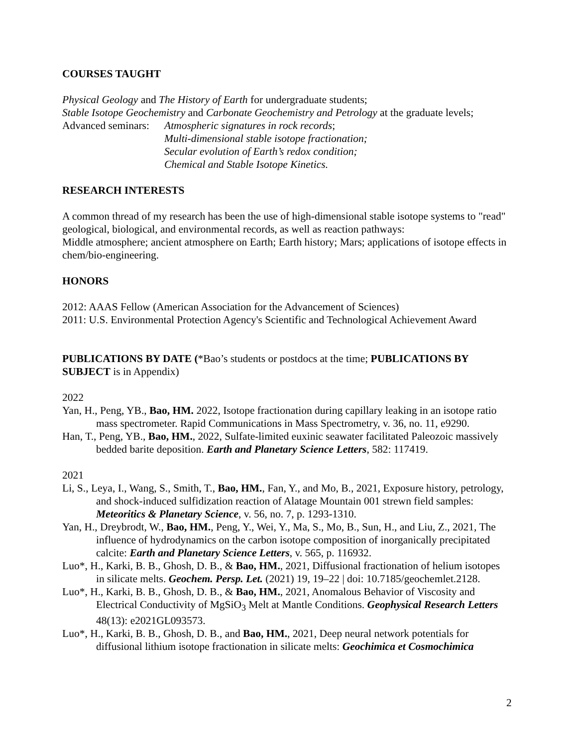COURSES TAUGHT
Physical Geology and The History of Earth for undergraduate students;
Stable Isotope Geochemistry and Carbonate Geochemistry and Petrology at the graduate levels;
Advanced seminars:
Atmospheric signatures in rock records;
Multi-dimensional stable isotope fractionation;
Secular evolution of Earth’s redox condition;
Chemical and Stable Isotope Kinetics.
RESEARCH INTERESTS
A common thread of my research has been the use of high-dimensional stable isotope systems to "read" geological, biological, and environmental records, as well as reaction pathways:
Middle atmosphere; ancient atmosphere on Earth; Earth history; Mars; applications of isotope effects in chem/bio-engineering.
HONORS
2012: AAAS Fellow (American Association for the Advancement of Sciences)
2011: U.S. Environmental Protection Agency's Scientific and Technological Achievement Award
PUBLICATIONS BY DATE (*Bao’s students or postdocs at the time; PUBLICATIONS BY SUBJECT is in Appendix)
2022
Yan, H., Peng, YB., Bao, HM. 2022, Isotope fractionation during capillary leaking in an isotope ratio mass spectrometer. Rapid Communications in Mass Spectrometry, v. 36, no. 11, e9290.
Han, T., Peng, YB., Bao, HM., 2022, Sulfate-limited euxinic seawater facilitated Paleozoic massively bedded barite deposition. Earth and Planetary Science Letters, 582: 117419.
2021
Li, S., Leya, I., Wang, S., Smith, T., Bao, HM., Fan, Y., and Mo, B., 2021, Exposure history, petrology, and shock-induced sulfidization reaction of Alatage Mountain 001 strewn field samples: Meteoritics & Planetary Science, v. 56, no. 7, p. 1293-1310.
Yan, H., Dreybrodt, W., Bao, HM., Peng, Y., Wei, Y., Ma, S., Mo, B., Sun, H., and Liu, Z., 2021, The influence of hydrodynamics on the carbon isotope composition of inorganically precipitated calcite: Earth and Planetary Science Letters, v. 565, p. 116932.
Luo*, H., Karki, B. B., Ghosh, D. B., & Bao, HM., 2021, Diffusional fractionation of helium isotopes in silicate melts. Geochem. Persp. Let. (2021) 19, 19–22 | doi: 10.7185/geochemlet.2128.
Luo*, H., Karki, B. B., Ghosh, D. B., & Bao, HM., 2021, Anomalous Behavior of Viscosity and Electrical Conductivity of MgSiO<sub>3</sub> Melt at Mantle Conditions. Geophysical Research Letters 48(13): e2021GL093573.
Luo*, H., Karki, B. B., Ghosh, D. B., and Bao, HM., 2021, Deep neural network potentials for diffusional lithium isotope fractionation in silicate melts: Geochimica et Cosmochimica
2